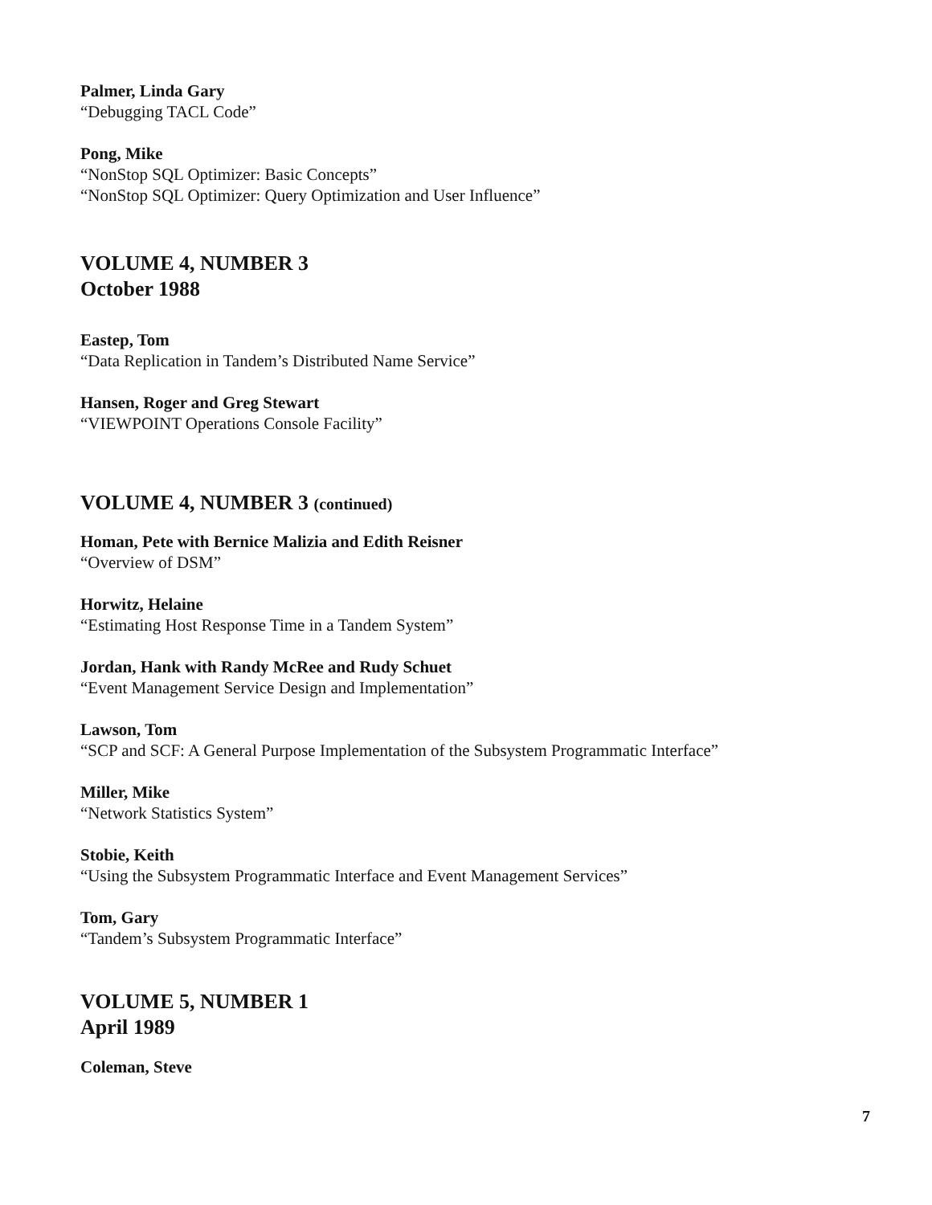Palmer, Linda Gary
“Debugging TACL Code”
Pong, Mike
“NonStop SQL Optimizer: Basic Concepts”
“NonStop SQL Optimizer: Query Optimization and User Influence”
VOLUME 4, NUMBER 3
October 1988
Eastep, Tom
“Data Replication in Tandem’s Distributed Name Service”
Hansen, Roger and Greg Stewart
“VIEWPOINT Operations Console Facility”
VOLUME 4, NUMBER 3 (continued)
Homan, Pete with Bernice Malizia and Edith Reisner
“Overview of DSM”
Horwitz, Helaine
“Estimating Host Response Time in a Tandem System”
Jordan, Hank with Randy McRee and Rudy Schuet
“Event Management Service Design and Implementation”
Lawson, Tom
“SCP and SCF: A General Purpose Implementation of the Subsystem Programmatic Interface”
Miller, Mike
“Network Statistics System”
Stobie, Keith
“Using the Subsystem Programmatic Interface and Event Management Services”
Tom, Gary
“Tandem’s Subsystem Programmatic Interface”
VOLUME 5, NUMBER 1
April 1989
Coleman, Steve
7